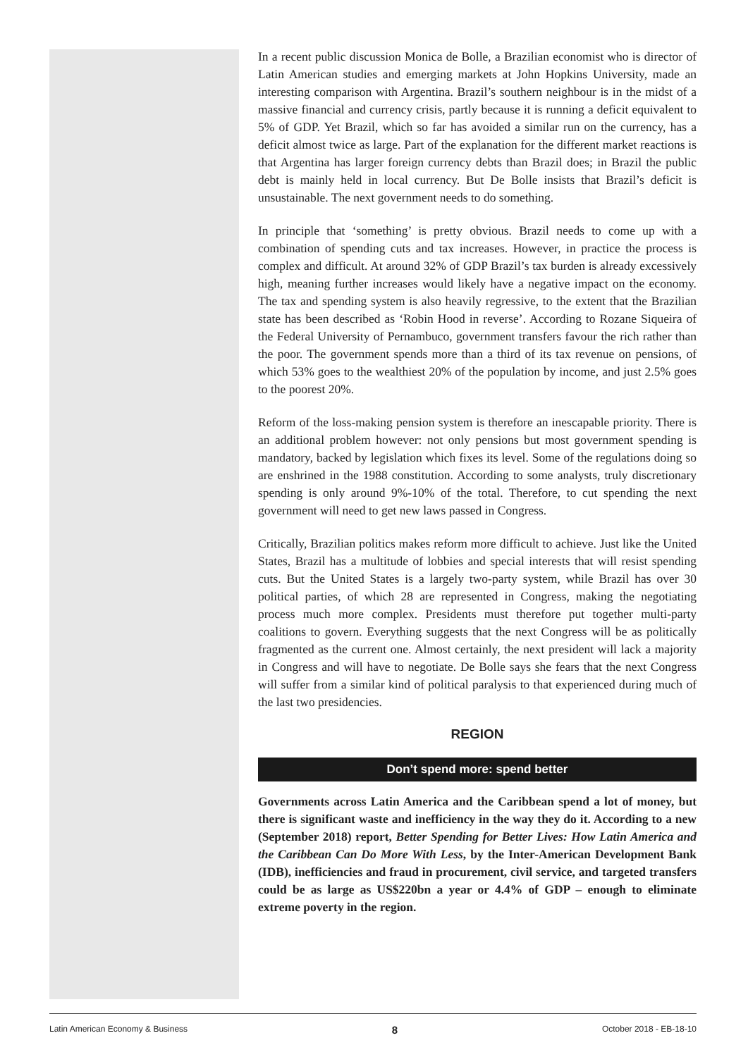In a recent public discussion Monica de Bolle, a Brazilian economist who is director of Latin American studies and emerging markets at John Hopkins University, made an interesting comparison with Argentina. Brazil’s southern neighbour is in the midst of a massive financial and currency crisis, partly because it is running a deficit equivalent to 5% of GDP. Yet Brazil, which so far has avoided a similar run on the currency, has a deficit almost twice as large. Part of the explanation for the different market reactions is that Argentina has larger foreign currency debts than Brazil does; in Brazil the public debt is mainly held in local currency. But De Bolle insists that Brazil’s deficit is unsustainable. The next government needs to do something.
In principle that ‘something’ is pretty obvious. Brazil needs to come up with a combination of spending cuts and tax increases. However, in practice the process is complex and difficult. At around 32% of GDP Brazil’s tax burden is already excessively high, meaning further increases would likely have a negative impact on the economy. The tax and spending system is also heavily regressive, to the extent that the Brazilian state has been described as ‘Robin Hood in reverse’. According to Rozane Siqueira of the Federal University of Pernambuco, government transfers favour the rich rather than the poor. The government spends more than a third of its tax revenue on pensions, of which 53% goes to the wealthiest 20% of the population by income, and just 2.5% goes to the poorest 20%.
Reform of the loss-making pension system is therefore an inescapable priority. There is an additional problem however: not only pensions but most government spending is mandatory, backed by legislation which fixes its level. Some of the regulations doing so are enshrined in the 1988 constitution. According to some analysts, truly discretionary spending is only around 9%-10% of the total. Therefore, to cut spending the next government will need to get new laws passed in Congress.
Critically, Brazilian politics makes reform more difficult to achieve. Just like the United States, Brazil has a multitude of lobbies and special interests that will resist spending cuts. But the United States is a largely two-party system, while Brazil has over 30 political parties, of which 28 are represented in Congress, making the negotiating process much more complex. Presidents must therefore put together multi-party coalitions to govern. Everything suggests that the next Congress will be as politically fragmented as the current one. Almost certainly, the next president will lack a majority in Congress and will have to negotiate. De Bolle says she fears that the next Congress will suffer from a similar kind of political paralysis to that experienced during much of the last two presidencies.
REGION
Don’t spend more: spend better
Governments across Latin America and the Caribbean spend a lot of money, but there is significant waste and inefficiency in the way they do it. According to a new (September 2018) report, Better Spending for Better Lives: How Latin America and the Caribbean Can Do More With Less, by the Inter-American Development Bank (IDB), inefficiencies and fraud in procurement, civil service, and targeted transfers could be as large as US$220bn a year or 4.4% of GDP – enough to eliminate extreme poverty in the region.
Latin American Economy & Business 8 October 2018 - EB-18-10